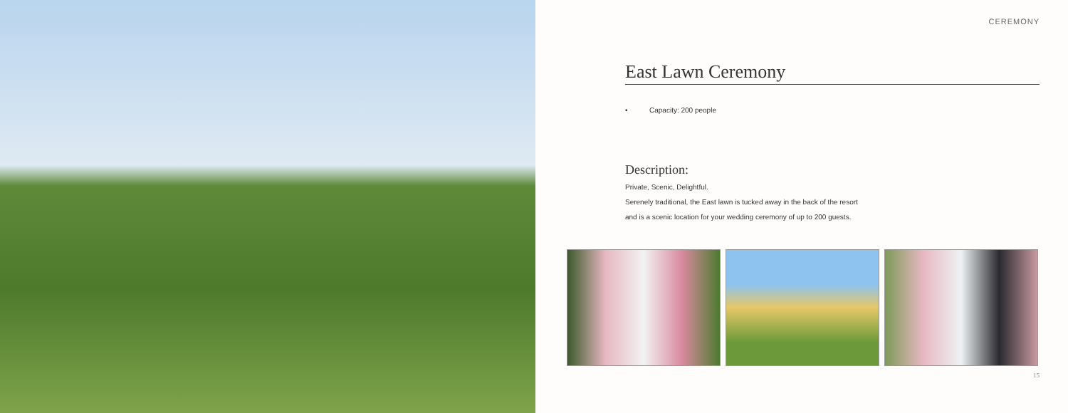CEREMONY
East Lawn Ceremony
• Capacity: 200 people
Description:
Private, Scenic, Delightful.
Serenely traditional, the East lawn is tucked away in the back of the resort
and is a scenic location for your wedding ceremony of up to 200 guests.
15